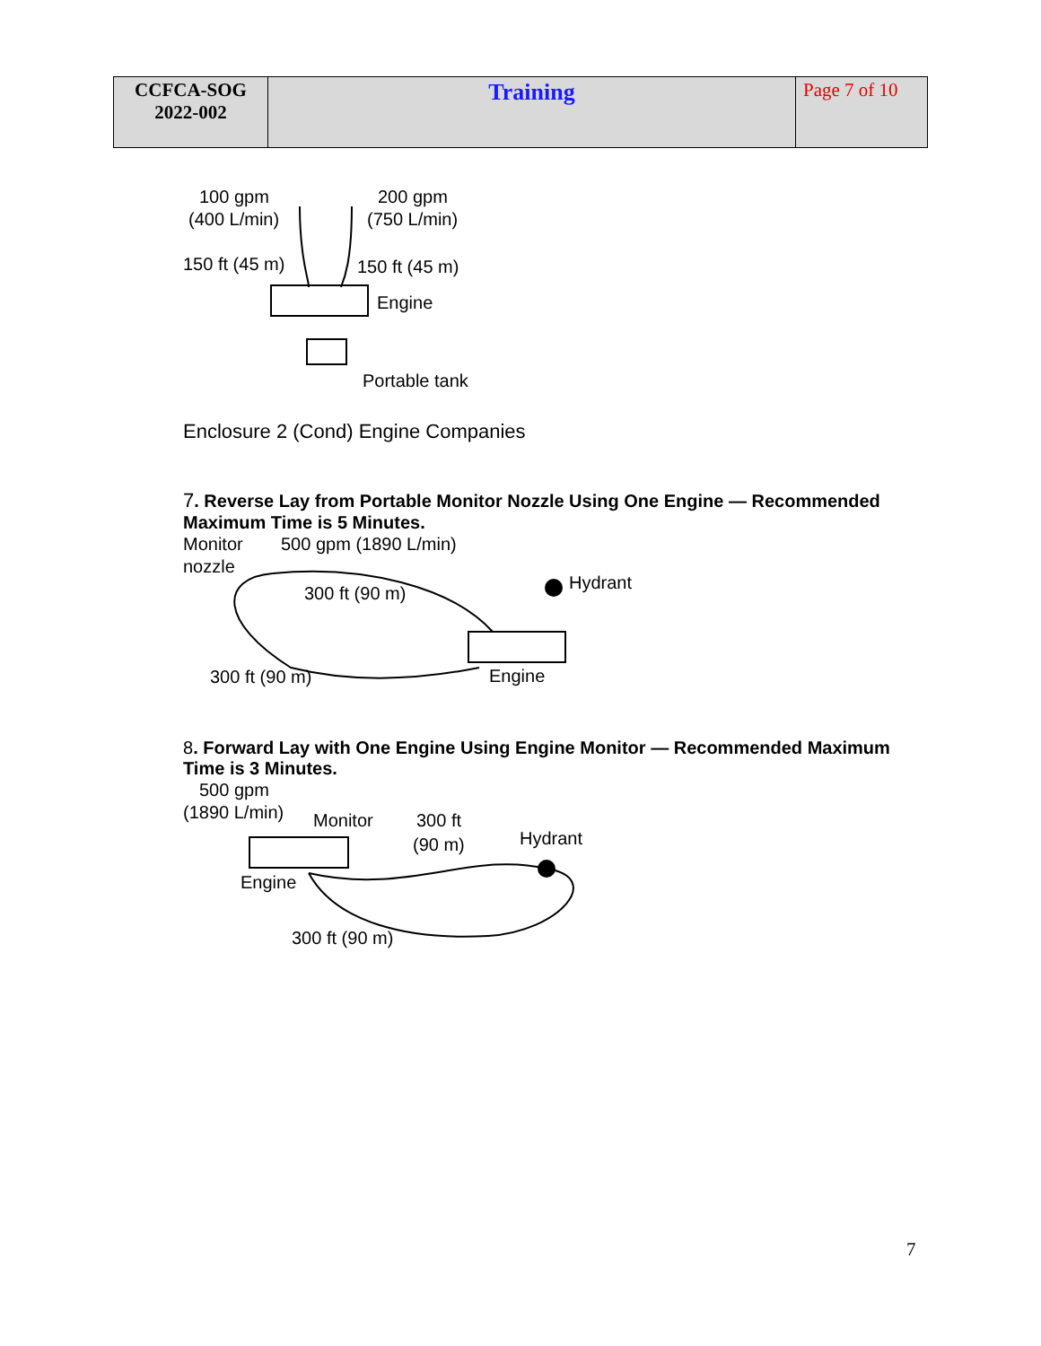| CCFCA-SOG 2022-002 | Training | Page 7 of 10 |
100 gpm
(400 L/min)
200 gpm
(750 L/min)
150 ft (45 m)
150 ft (45 m)
Engine
Portable tank
Enclosure 2 (Cond) Engine Companies
7. Reverse Lay from Portable Monitor Nozzle Using One Engine — Recommended Maximum Time is 5 Minutes.
Monitor
nozzle
500 gpm (1890 L/min)
300 ft (90 m)
Hydrant
300 ft (90 m)
Engine
8. Forward Lay with One Engine Using Engine Monitor — Recommended Maximum Time is 3 Minutes.
500 gpm
(1890 L/min)
Monitor
300 ft
(90 m)
Hydrant
Engine
300 ft (90 m)
7